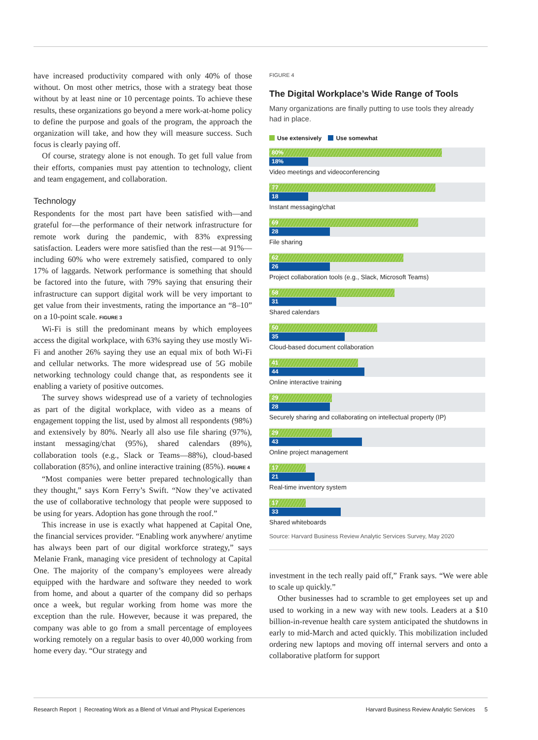have increased productivity compared with only 40% of those without. On most other metrics, those with a strategy beat those without by at least nine or 10 percentage points. To achieve these results, these organizations go beyond a mere work-at-home policy to define the purpose and goals of the program, the approach the organization will take, and how they will measure success. Such focus is clearly paying off.
Of course, strategy alone is not enough. To get full value from their efforts, companies must pay attention to technology, client and team engagement, and collaboration.
Technology
Respondents for the most part have been satisfied with—and grateful for—the performance of their network infrastructure for remote work during the pandemic, with 83% expressing satisfaction. Leaders were more satisfied than the rest—at 91%—including 60% who were extremely satisfied, compared to only 17% of laggards. Network performance is something that should be factored into the future, with 79% saying that ensuring their infrastructure can support digital work will be very important to get value from their investments, rating the importance an “8–10” on a 10-point scale. FIGURE 3
Wi-Fi is still the predominant means by which employees access the digital workplace, with 63% saying they use mostly Wi-Fi and another 26% saying they use an equal mix of both Wi-Fi and cellular networks. The more widespread use of 5G mobile networking technology could change that, as respondents see it enabling a variety of positive outcomes.
The survey shows widespread use of a variety of technologies as part of the digital workplace, with video as a means of engagement topping the list, used by almost all respondents (98%) and extensively by 80%. Nearly all also use file sharing (97%), instant messaging/chat (95%), shared calendars (89%), collaboration tools (e.g., Slack or Teams—88%), cloud-based collaboration (85%), and online interactive training (85%). FIGURE 4
“Most companies were better prepared technologically than they thought,” says Korn Ferry’s Swift. “Now they’ve activated the use of collaborative technology that people were supposed to be using for years. Adoption has gone through the roof.”
This increase in use is exactly what happened at Capital One, the financial services provider. “Enabling work anywhere/ anytime has always been part of our digital workforce strategy,” says Melanie Frank, managing vice president of technology at Capital One. The majority of the company’s employees were already equipped with the hardware and software they needed to work from home, and about a quarter of the company did so perhaps once a week, but regular working from home was more the exception than the rule. However, because it was prepared, the company was able to go from a small percentage of employees working remotely on a regular basis to over 40,000 working from home every day. “Our strategy and
FIGURE 4
The Digital Workplace’s Wide Range of Tools
Many organizations are finally putting to use tools they already had in place.
Use extensively Use somewhat
80%
18%
Video meetings and videoconferencing
77
18
Instant messaging/chat
69
28
File sharing
62
26
Project collaboration tools (e.g., Slack, Microsoft Teams)
58
31
Shared calendars
50
35
Cloud-based document collaboration
41
44
Online interactive training
29
28
Securely sharing and collaborating on intellectual property (IP)
29
43
Online project management
17
21
Real-time inventory system
17
33
Shared whiteboards
Source: Harvard Business Review Analytic Services Survey, May 2020
investment in the tech really paid off,” Frank says. “We were able to scale up quickly.”
Other businesses had to scramble to get employees set up and used to working in a new way with new tools. Leaders at a $10 billion-in-revenue health care system anticipated the shutdowns in early to mid-March and acted quickly. This mobilization included ordering new laptops and moving off internal servers and onto a collaborative platform for support
Research Report | Recreating Work as a Blend of Virtual and Physical Experiences Harvard Business Review Analytic Services 5